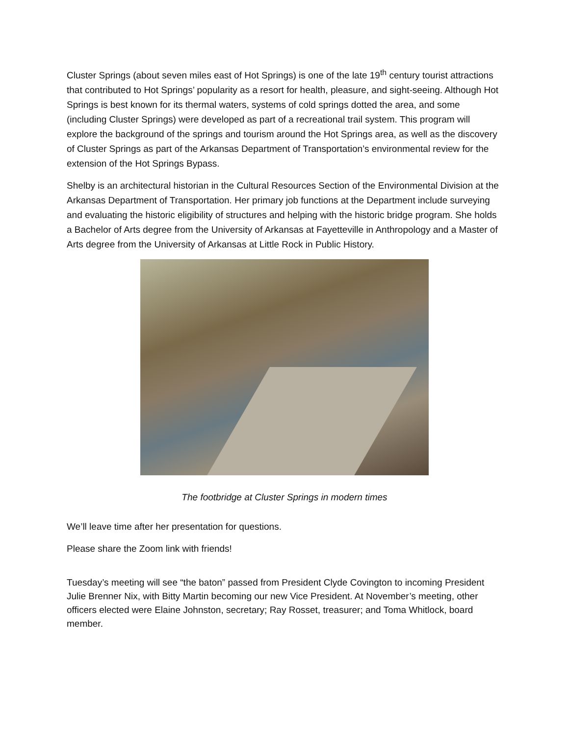Cluster Springs (about seven miles east of Hot Springs) is one of the late 19<sup>th</sup> century tourist attractions that contributed to Hot Springs’ popularity as a resort for health, pleasure, and sight-seeing. Although Hot Springs is best known for its thermal waters, systems of cold springs dotted the area, and some (including Cluster Springs) were developed as part of a recreational trail system. This program will explore the background of the springs and tourism around the Hot Springs area, as well as the discovery of Cluster Springs as part of the Arkansas Department of Transportation’s environmental review for the extension of the Hot Springs Bypass.
Shelby is an architectural historian in the Cultural Resources Section of the Environmental Division at the Arkansas Department of Transportation. Her primary job functions at the Department include surveying and evaluating the historic eligibility of structures and helping with the historic bridge program. She holds a Bachelor of Arts degree from the University of Arkansas at Fayetteville in Anthropology and a Master of Arts degree from the University of Arkansas at Little Rock in Public History.
The footbridge at Cluster Springs in modern times
We’ll leave time after her presentation for questions.
Please share the Zoom link with friends!
Tuesday’s meeting will see “the baton” passed from President Clyde Covington to incoming President Julie Brenner Nix, with Bitty Martin becoming our new Vice President. At November’s meeting, other officers elected were Elaine Johnston, secretary; Ray Rosset, treasurer; and Toma Whitlock, board member.